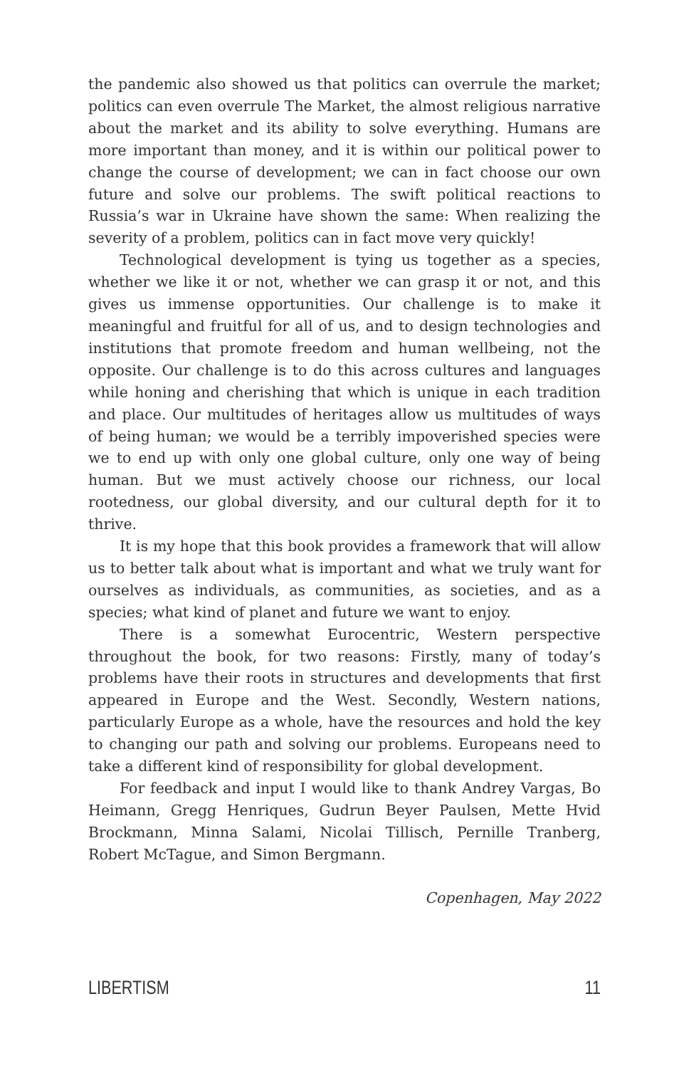the pandemic also showed us that politics can overrule the market; politics can even overrule The Market, the almost religious narrative about the market and its ability to solve everything. Humans are more important than money, and it is within our political power to change the course of development; we can in fact choose our own future and solve our problems. The swift political reactions to Russia’s war in Ukraine have shown the same: When realizing the severity of a problem, politics can in fact move very quickly!
Technological development is tying us together as a species, whether we like it or not, whether we can grasp it or not, and this gives us immense opportunities. Our challenge is to make it meaningful and fruitful for all of us, and to design technologies and institutions that promote freedom and human wellbeing, not the opposite. Our challenge is to do this across cultures and languages while honing and cherishing that which is unique in each tradition and place. Our multitudes of heritages allow us multitudes of ways of being human; we would be a terribly impoverished species were we to end up with only one global culture, only one way of being human. But we must actively choose our richness, our local rootedness, our global diversity, and our cultural depth for it to thrive.
It is my hope that this book provides a framework that will allow us to better talk about what is important and what we truly want for ourselves as individuals, as communities, as societies, and as a species; what kind of planet and future we want to enjoy.
There is a somewhat Eurocentric, Western perspective throughout the book, for two reasons: Firstly, many of today’s problems have their roots in structures and developments that first appeared in Europe and the West. Secondly, Western nations, particularly Europe as a whole, have the resources and hold the key to changing our path and solving our problems. Europeans need to take a different kind of responsibility for global development.
For feedback and input I would like to thank Andrey Vargas, Bo Heimann, Gregg Henriques, Gudrun Beyer Paulsen, Mette Hvid Brockmann, Minna Salami, Nicolai Tillisch, Pernille Tranberg, Robert McTague, and Simon Bergmann.
Copenhagen, May 2022
LIBERTISM 11